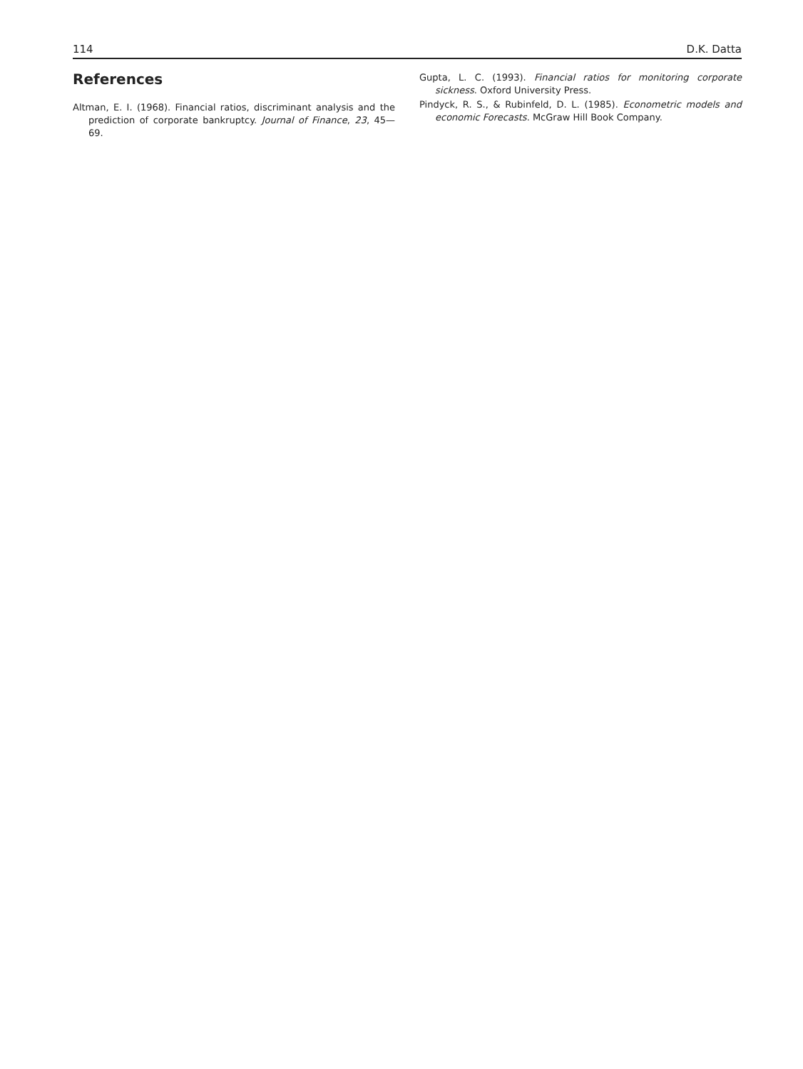114 D.K. Datta
References
Altman, E. I. (1968). Financial ratios, discriminant analysis and the prediction of corporate bankruptcy. Journal of Finance, 23, 45—69.
Gupta, L. C. (1993). Financial ratios for monitoring corporate sickness. Oxford University Press.
Pindyck, R. S., & Rubinfeld, D. L. (1985). Econometric models and economic Forecasts. McGraw Hill Book Company.